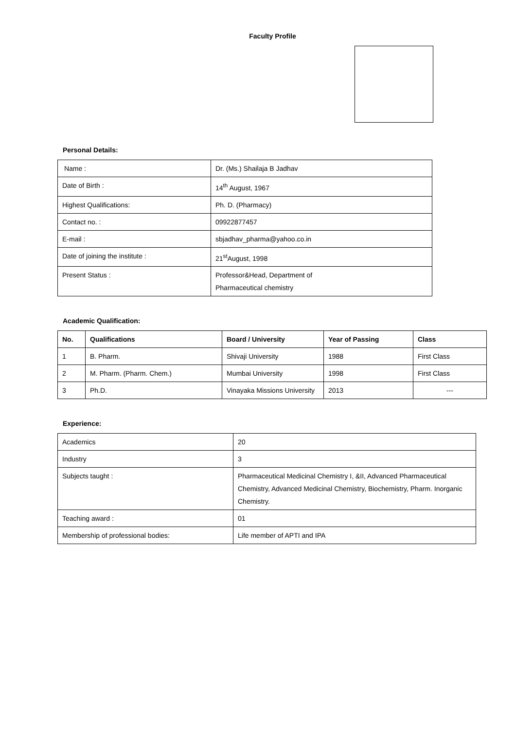Faculty Profile
Personal Details:
| Name : | Dr. (Ms.) Shailaja B Jadhav |
| Date of Birth : | 14<sup>th</sup> August, 1967 |
| Highest Qualifications: | Ph. D. (Pharmacy) |
| Contact no. : | 09922877457 |
| E-mail : | sbjadhav_pharma@yahoo.co.in |
| Date of joining the institute : | 21<sup>st</sup>August, 1998 |
| Present Status : | Professor&Head, Department of Pharmaceutical chemistry |
Academic Qualification:
| No. | Qualifications | Board / University | Year of Passing | Class |
| --- | --- | --- | --- | --- |
| 1 | B. Pharm. | Shivaji University | 1988 | First Class |
| 2 | M. Pharm. (Pharm. Chem.) | Mumbai University | 1998 | First Class |
| 3 | Ph.D. | Vinayaka Missions University | 2013 | --- |
Experience:
| Academics | 20 |
| Industry | 3 |
| Subjects taught : | Pharmaceutical Medicinal Chemistry I, &II, Advanced Pharmaceutical Chemistry, Advanced Medicinal Chemistry, Biochemistry, Pharm. Inorganic Chemistry. |
| Teaching award : | 01 |
| Membership of professional bodies: | Life member of APTI and IPA |